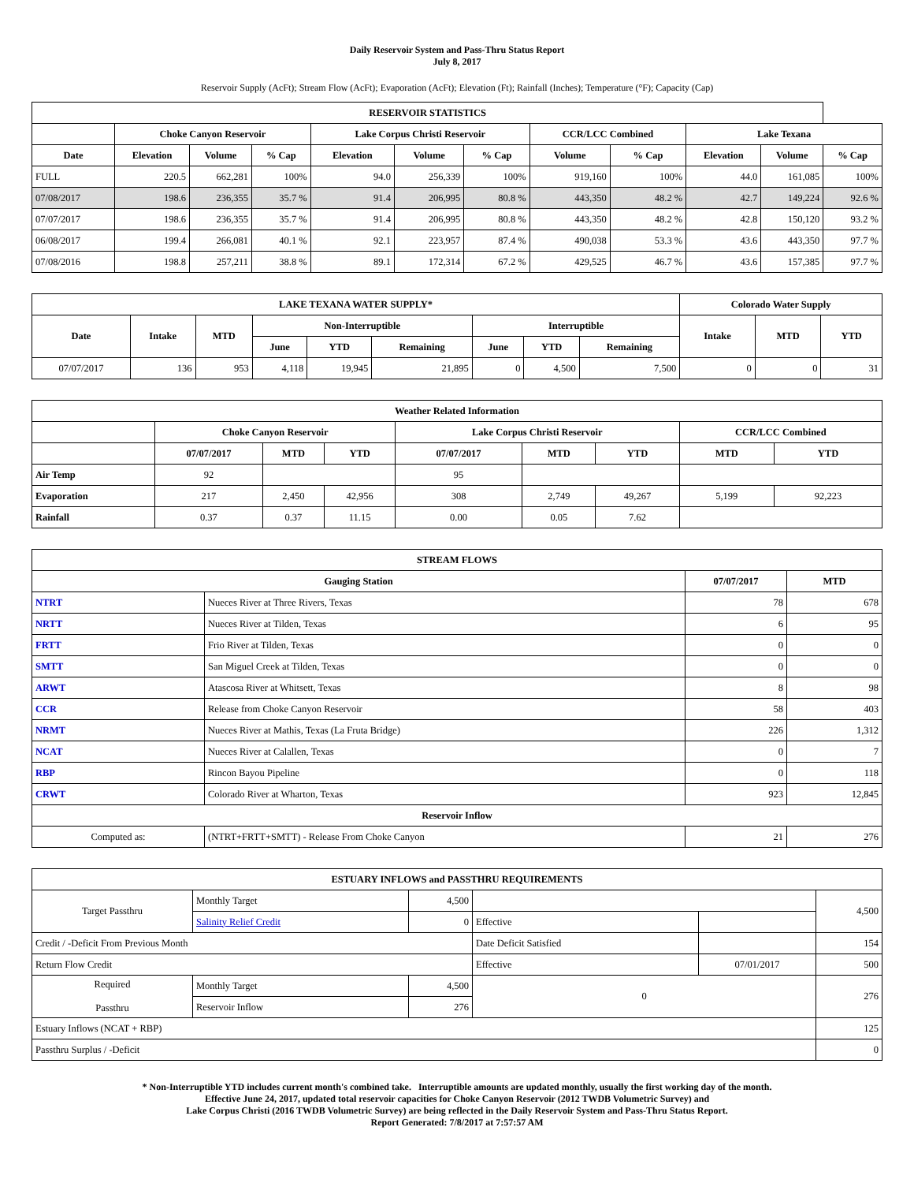Daily Reservoir System and Pass-Thru Status Report
July 8, 2017
Reservoir Supply (AcFt); Stream Flow (AcFt); Evaporation (AcFt); Elevation (Ft); Rainfall (Inches); Temperature (°F); Capacity (Cap)
| RESERVOIR STATISTICS | | | | | | | | | | | |
| --- | --- | --- | --- | --- | --- | --- | --- | --- | --- | --- | --- |
| | Choke Canyon Reservoir | | | Lake Corpus Christi Reservoir | | | CCR/LCC Combined | | Lake Texana | | |
| Date | Elevation | Volume | % Cap | Elevation | Volume | % Cap | Volume | % Cap | Elevation | Volume | % Cap |
| FULL | 220.5 | 662,281 | 100% | 94.0 | 256,339 | 100% | 919,160 | 100% | 44.0 | 161,085 | 100% |
| 07/08/2017 | 198.6 | 236,355 | 35.7 % | 91.4 | 206,995 | 80.8 % | 443,350 | 48.2 % | 42.7 | 149,224 | 92.6 % |
| 07/07/2017 | 198.6 | 236,355 | 35.7 % | 91.4 | 206,995 | 80.8 % | 443,350 | 48.2 % | 42.8 | 150,120 | 93.2 % |
| 06/08/2017 | 199.4 | 266,081 | 40.1 % | 92.1 | 223,957 | 87.4 % | 490,038 | 53.3 % | 43.6 | 443,350 | 97.7 % |
| 07/08/2016 | 198.8 | 257,211 | 38.8 % | 89.1 | 172,314 | 67.2 % | 429,525 | 46.7 % | 43.6 | 157,385 | 97.7 % |
| LAKE TEXANA WATER SUPPLY* | | | | | | | | | Colorado Water Supply | | |
| --- | --- | --- | --- | --- | --- | --- | --- | --- | --- | --- | --- |
| Date | Intake | MTD | Non-Interruptible | | | Interruptible | | | Intake | MTD | YTD |
| | | | June | YTD | Remaining | June | YTD | Remaining | | | |
| 07/07/2017 | 136 | 953 | 4,118 | 19,945 | 21,895 | 0 | 4,500 | 7,500 | 0 | 0 | 31 |
| Weather Related Information | | | | | | | | |
| --- | --- | --- | --- | --- | --- | --- | --- | --- |
| | Choke Canyon Reservoir | | | Lake Corpus Christi Reservoir | | | CCR/LCC Combined | |
| | 07/07/2017 | MTD | YTD | 07/07/2017 | MTD | YTD | MTD | YTD |
| Air Temp | 92 | | | 95 | | | | |
| Evaporation | 217 | 2,450 | 42,956 | 308 | 2,749 | 49,267 | 5,199 | 92,223 |
| Rainfall | 0.37 | 0.37 | 11.15 | 0.00 | 0.05 | 7.62 | | |
| STREAM FLOWS | | | |
| --- | --- | --- | --- |
| Gauging Station | | 07/07/2017 | MTD |
| NTRT | Nueces River at Three Rivers, Texas | 78 | 678 |
| NRTT | Nueces River at Tilden, Texas | 6 | 95 |
| FRTT | Frio River at Tilden, Texas | 0 | 0 |
| SMTT | San Miguel Creek at Tilden, Texas | 0 | 0 |
| ARWT | Atascosa River at Whitsett, Texas | 8 | 98 |
| CCR | Release from Choke Canyon Reservoir | 58 | 403 |
| NRMT | Nueces River at Mathis, Texas (La Fruta Bridge) | 226 | 1,312 |
| NCAT | Nueces River at Calallen, Texas | 0 | 7 |
| RBP | Rincon Bayou Pipeline | 0 | 118 |
| CRWT | Colorado River at Wharton, Texas | 923 | 12,845 |
| Reservoir Inflow | | | |
| Computed as: | (NTRT+FRTT+SMTT) - Release From Choke Canyon | 21 | 276 |
| ESTUARY INFLOWS and PASSTHRU REQUIREMENTS | | | | | |
| --- | --- | --- | --- | --- | --- |
| Target Passthru | Monthly Target | 4,500 | | | 4,500 |
| | Salinity Relief Credit | 0 | Effective | | |
| Credit / -Deficit From Previous Month | | | Date Deficit Satisfied | | 154 |
| Return Flow Credit | | | Effective | 07/01/2017 | 500 |
| Required Passthru | Monthly Target | 4,500 | 0 | | 276 |
| | Reservoir Inflow | 276 | | | |
| Estuary Inflows (NCAT + RBP) | | | | | 125 |
| Passthru Surplus / -Deficit | | | | | 0 |
* Non-Interruptible YTD includes current month's combined take. Interruptible amounts are updated monthly, usually the first working day of the month.
Effective June 24, 2017, updated total reservoir capacities for Choke Canyon Reservoir (2012 TWDB Volumetric Survey) and
Lake Corpus Christi (2016 TWDB Volumetric Survey) are being reflected in the Daily Reservoir System and Pass-Thru Status Report.
Report Generated: 7/8/2017 at 7:57:57 AM